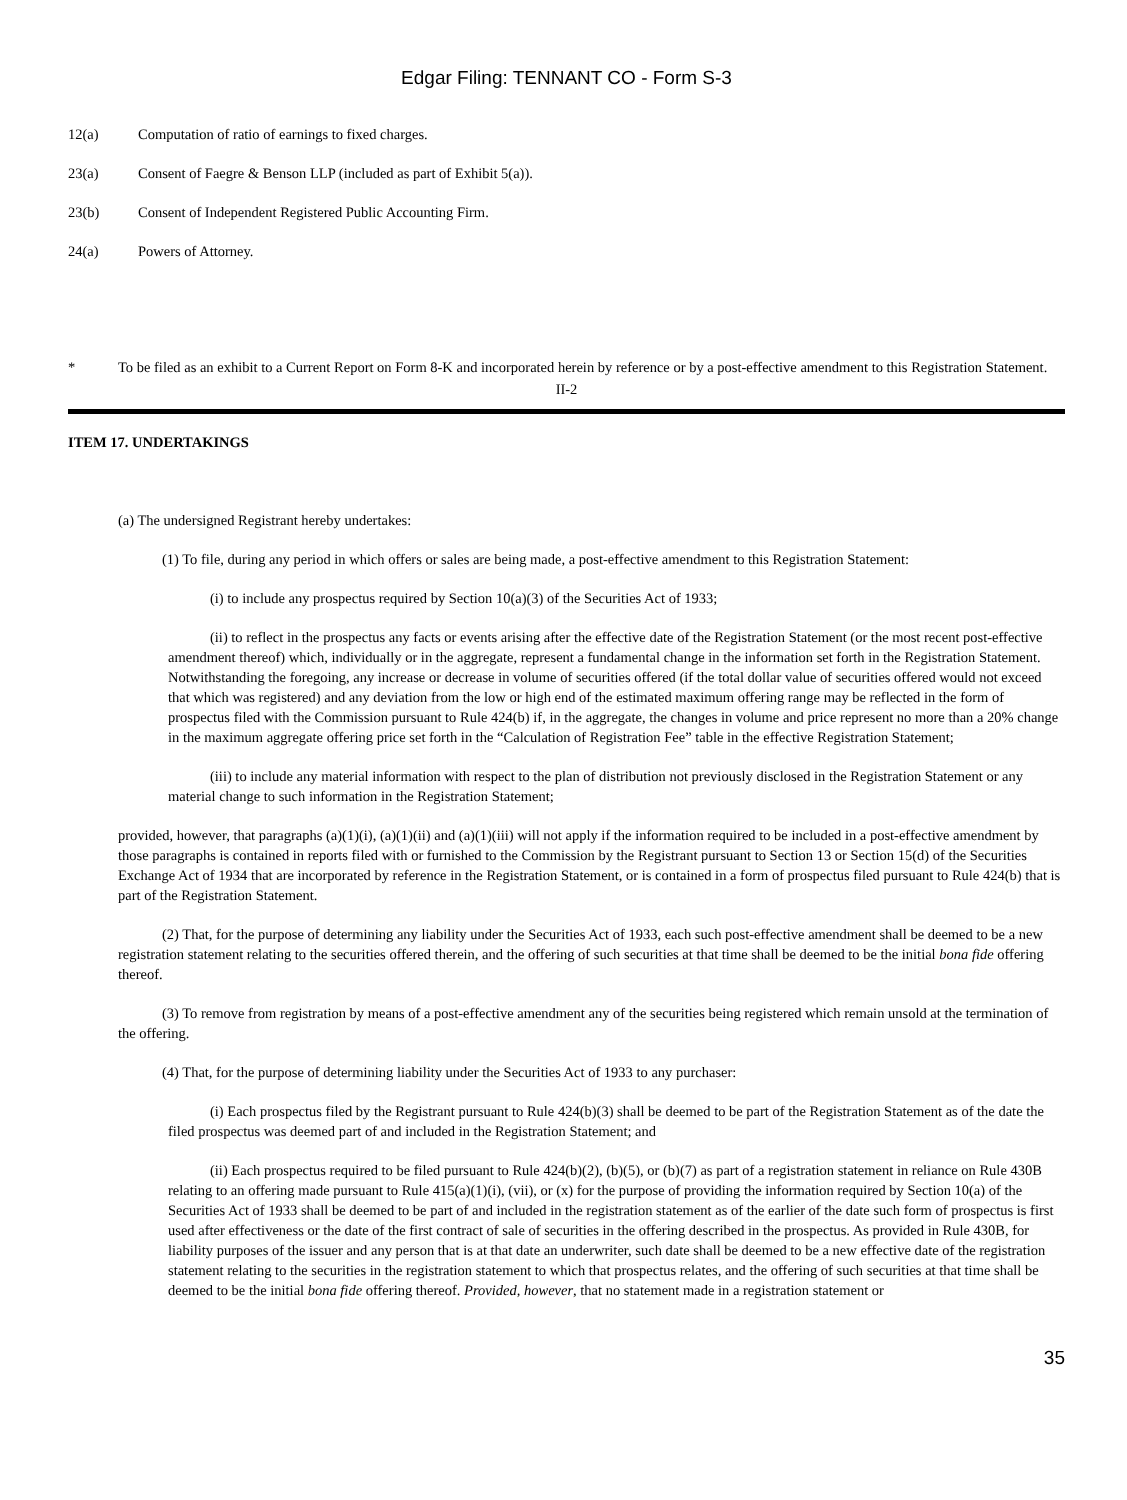Edgar Filing: TENNANT CO - Form S-3
12(a) Computation of ratio of earnings to fixed charges.
23(a) Consent of Faegre & Benson LLP (included as part of Exhibit 5(a)).
23(b) Consent of Independent Registered Public Accounting Firm.
24(a) Powers of Attorney.
* To be filed as an exhibit to a Current Report on Form 8-K and incorporated herein by reference or by a post-effective amendment to this Registration Statement.
II-2
ITEM 17. UNDERTAKINGS
(a) The undersigned Registrant hereby undertakes:
(1) To file, during any period in which offers or sales are being made, a post-effective amendment to this Registration Statement:
(i) to include any prospectus required by Section 10(a)(3) of the Securities Act of 1933;
(ii) to reflect in the prospectus any facts or events arising after the effective date of the Registration Statement (or the most recent post-effective amendment thereof) which, individually or in the aggregate, represent a fundamental change in the information set forth in the Registration Statement. Notwithstanding the foregoing, any increase or decrease in volume of securities offered (if the total dollar value of securities offered would not exceed that which was registered) and any deviation from the low or high end of the estimated maximum offering range may be reflected in the form of prospectus filed with the Commission pursuant to Rule 424(b) if, in the aggregate, the changes in volume and price represent no more than a 20% change in the maximum aggregate offering price set forth in the “Calculation of Registration Fee” table in the effective Registration Statement;
(iii) to include any material information with respect to the plan of distribution not previously disclosed in the Registration Statement or any material change to such information in the Registration Statement;
provided, however, that paragraphs (a)(1)(i), (a)(1)(ii) and (a)(1)(iii) will not apply if the information required to be included in a post-effective amendment by those paragraphs is contained in reports filed with or furnished to the Commission by the Registrant pursuant to Section 13 or Section 15(d) of the Securities Exchange Act of 1934 that are incorporated by reference in the Registration Statement, or is contained in a form of prospectus filed pursuant to Rule 424(b) that is part of the Registration Statement.
(2) That, for the purpose of determining any liability under the Securities Act of 1933, each such post-effective amendment shall be deemed to be a new registration statement relating to the securities offered therein, and the offering of such securities at that time shall be deemed to be the initial bona fide offering thereof.
(3) To remove from registration by means of a post-effective amendment any of the securities being registered which remain unsold at the termination of the offering.
(4) That, for the purpose of determining liability under the Securities Act of 1933 to any purchaser:
(i) Each prospectus filed by the Registrant pursuant to Rule 424(b)(3) shall be deemed to be part of the Registration Statement as of the date the filed prospectus was deemed part of and included in the Registration Statement; and
(ii) Each prospectus required to be filed pursuant to Rule 424(b)(2), (b)(5), or (b)(7) as part of a registration statement in reliance on Rule 430B relating to an offering made pursuant to Rule 415(a)(1)(i), (vii), or (x) for the purpose of providing the information required by Section 10(a) of the Securities Act of 1933 shall be deemed to be part of and included in the registration statement as of the earlier of the date such form of prospectus is first used after effectiveness or the date of the first contract of sale of securities in the offering described in the prospectus. As provided in Rule 430B, for liability purposes of the issuer and any person that is at that date an underwriter, such date shall be deemed to be a new effective date of the registration statement relating to the securities in the registration statement to which that prospectus relates, and the offering of such securities at that time shall be deemed to be the initial bona fide offering thereof. Provided, however, that no statement made in a registration statement or
35